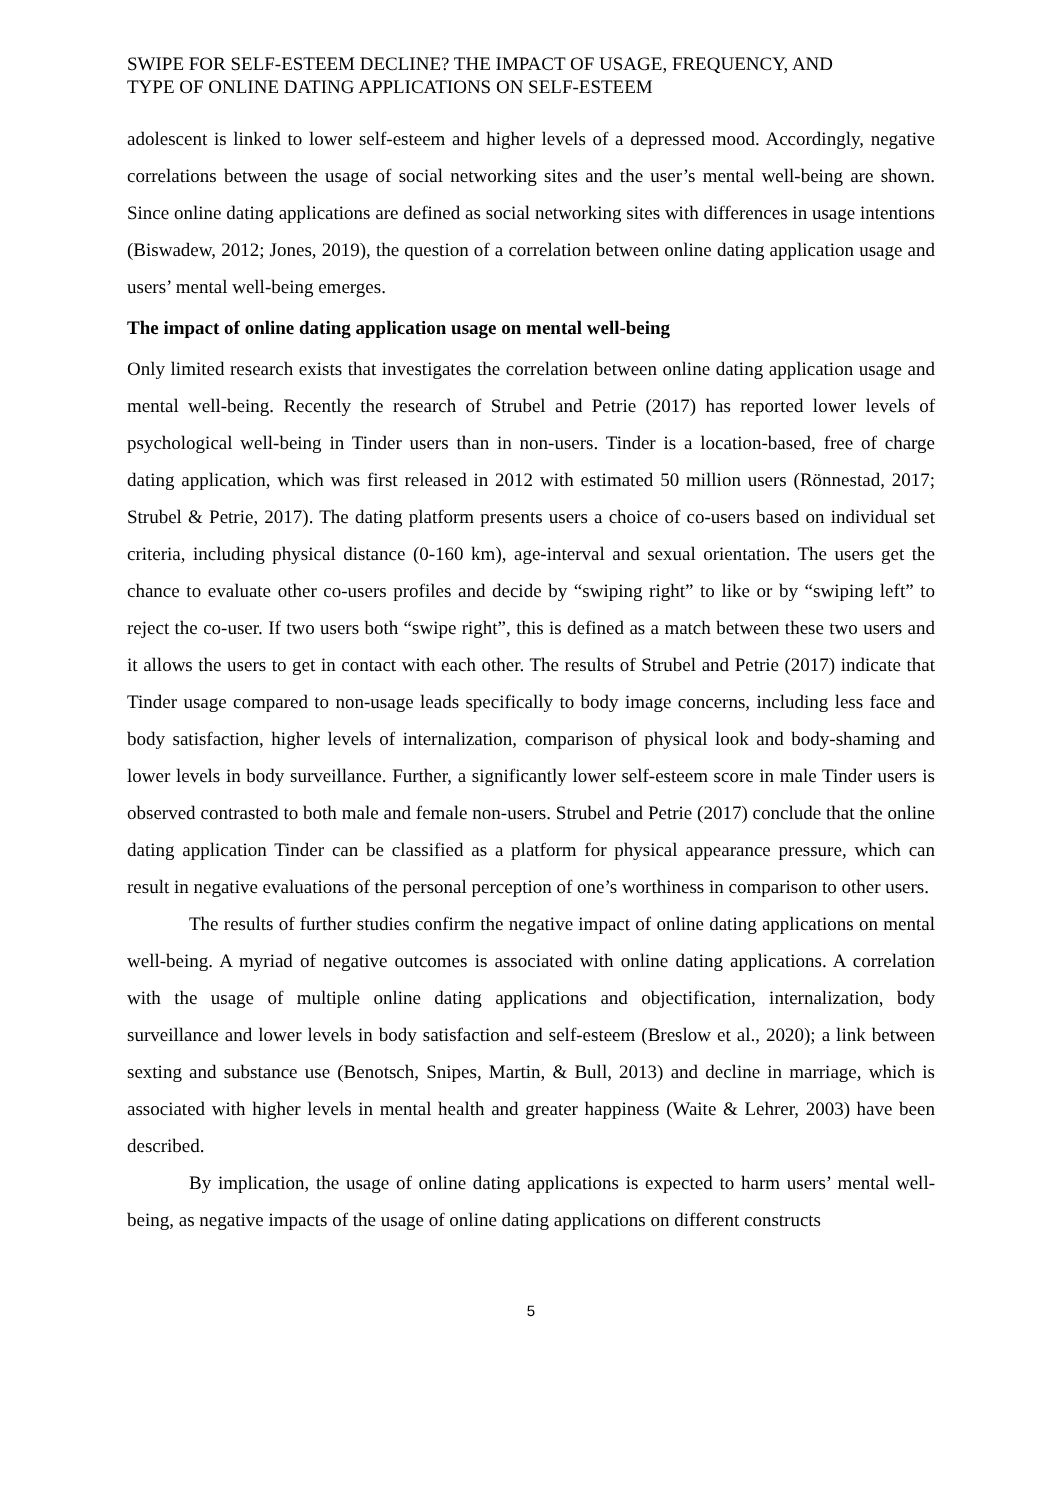SWIPE FOR SELF-ESTEEM DECLINE? THE IMPACT OF USAGE, FREQUENCY, AND
TYPE OF ONLINE DATING APPLICATIONS ON SELF-ESTEEM
adolescent is linked to lower self-esteem and higher levels of a depressed mood. Accordingly, negative correlations between the usage of social networking sites and the user’s mental well-being are shown. Since online dating applications are defined as social networking sites with differences in usage intentions (Biswadew, 2012; Jones, 2019), the question of a correlation between online dating application usage and users’ mental well-being emerges.
The impact of online dating application usage on mental well-being
Only limited research exists that investigates the correlation between online dating application usage and mental well-being. Recently the research of Strubel and Petrie (2017) has reported lower levels of psychological well-being in Tinder users than in non-users. Tinder is a location-based, free of charge dating application, which was first released in 2012 with estimated 50 million users (Rönnestad, 2017; Strubel & Petrie, 2017). The dating platform presents users a choice of co-users based on individual set criteria, including physical distance (0-160 km), age-interval and sexual orientation. The users get the chance to evaluate other co-users profiles and decide by “swiping right” to like or by “swiping left” to reject the co-user. If two users both “swipe right”, this is defined as a match between these two users and it allows the users to get in contact with each other. The results of Strubel and Petrie (2017) indicate that Tinder usage compared to non-usage leads specifically to body image concerns, including less face and body satisfaction, higher levels of internalization, comparison of physical look and body-shaming and lower levels in body surveillance. Further, a significantly lower self-esteem score in male Tinder users is observed contrasted to both male and female non-users. Strubel and Petrie (2017) conclude that the online dating application Tinder can be classified as a platform for physical appearance pressure, which can result in negative evaluations of the personal perception of one’s worthiness in comparison to other users.
The results of further studies confirm the negative impact of online dating applications on mental well-being. A myriad of negative outcomes is associated with online dating applications. A correlation with the usage of multiple online dating applications and objectification, internalization, body surveillance and lower levels in body satisfaction and self-esteem (Breslow et al., 2020); a link between sexting and substance use (Benotsch, Snipes, Martin, & Bull, 2013) and decline in marriage, which is associated with higher levels in mental health and greater happiness (Waite & Lehrer, 2003) have been described.
By implication, the usage of online dating applications is expected to harm users’ mental well-being, as negative impacts of the usage of online dating applications on different constructs
5